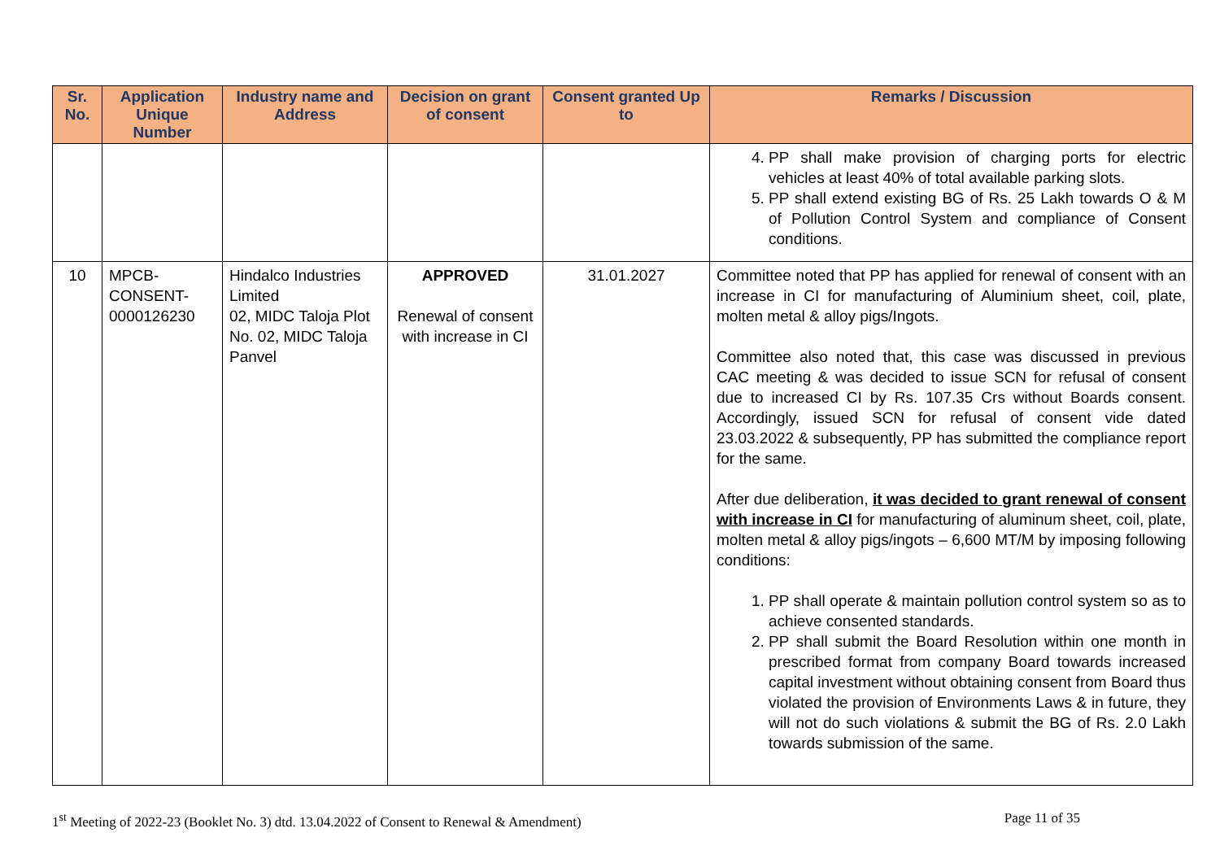| Sr. No. | Application Unique Number | Industry name and Address | Decision on grant of consent | Consent granted Up to | Remarks / Discussion |
| --- | --- | --- | --- | --- | --- |
| | | | | | 4. PP shall make provision of charging ports for electric vehicles at least 40% of total available parking slots. 5. PP shall extend existing BG of Rs. 25 Lakh towards O & M of Pollution Control System and compliance of Consent conditions. |
| 10 | MPCB-CONSENT-0000126230 | Hindalco Industries Limited 02, MIDC Taloja Plot No. 02, MIDC Taloja Panvel | APPROVED Renewal of consent with increase in CI | 31.01.2027 | Committee noted that PP has applied for renewal of consent with an increase in CI for manufacturing of Aluminium sheet, coil, plate, molten metal & alloy pigs/Ingots. Committee also noted that, this case was discussed in previous CAC meeting & was decided to issue SCN for refusal of consent due to increased CI by Rs. 107.35 Crs without Boards consent. Accordingly, issued SCN for refusal of consent vide dated 23.03.2022 & subsequently, PP has submitted the compliance report for the same. After due deliberation, it was decided to grant renewal of consent with increase in CI for manufacturing of aluminum sheet, coil, plate, molten metal & alloy pigs/ingots – 6,600 MT/M by imposing following conditions: 1. PP shall operate & maintain pollution control system so as to achieve consented standards. 2. PP shall submit the Board Resolution within one month in prescribed format from company Board towards increased capital investment without obtaining consent from Board thus violated the provision of Environments Laws & in future, they will not do such violations & submit the BG of Rs. 2.0 Lakh towards submission of the same. |
1<sup>st</sup> Meeting of 2022-23 (Booklet No. 3) dtd. 13.04.2022 of Consent to Renewal & Amendment) Page 11 of 35